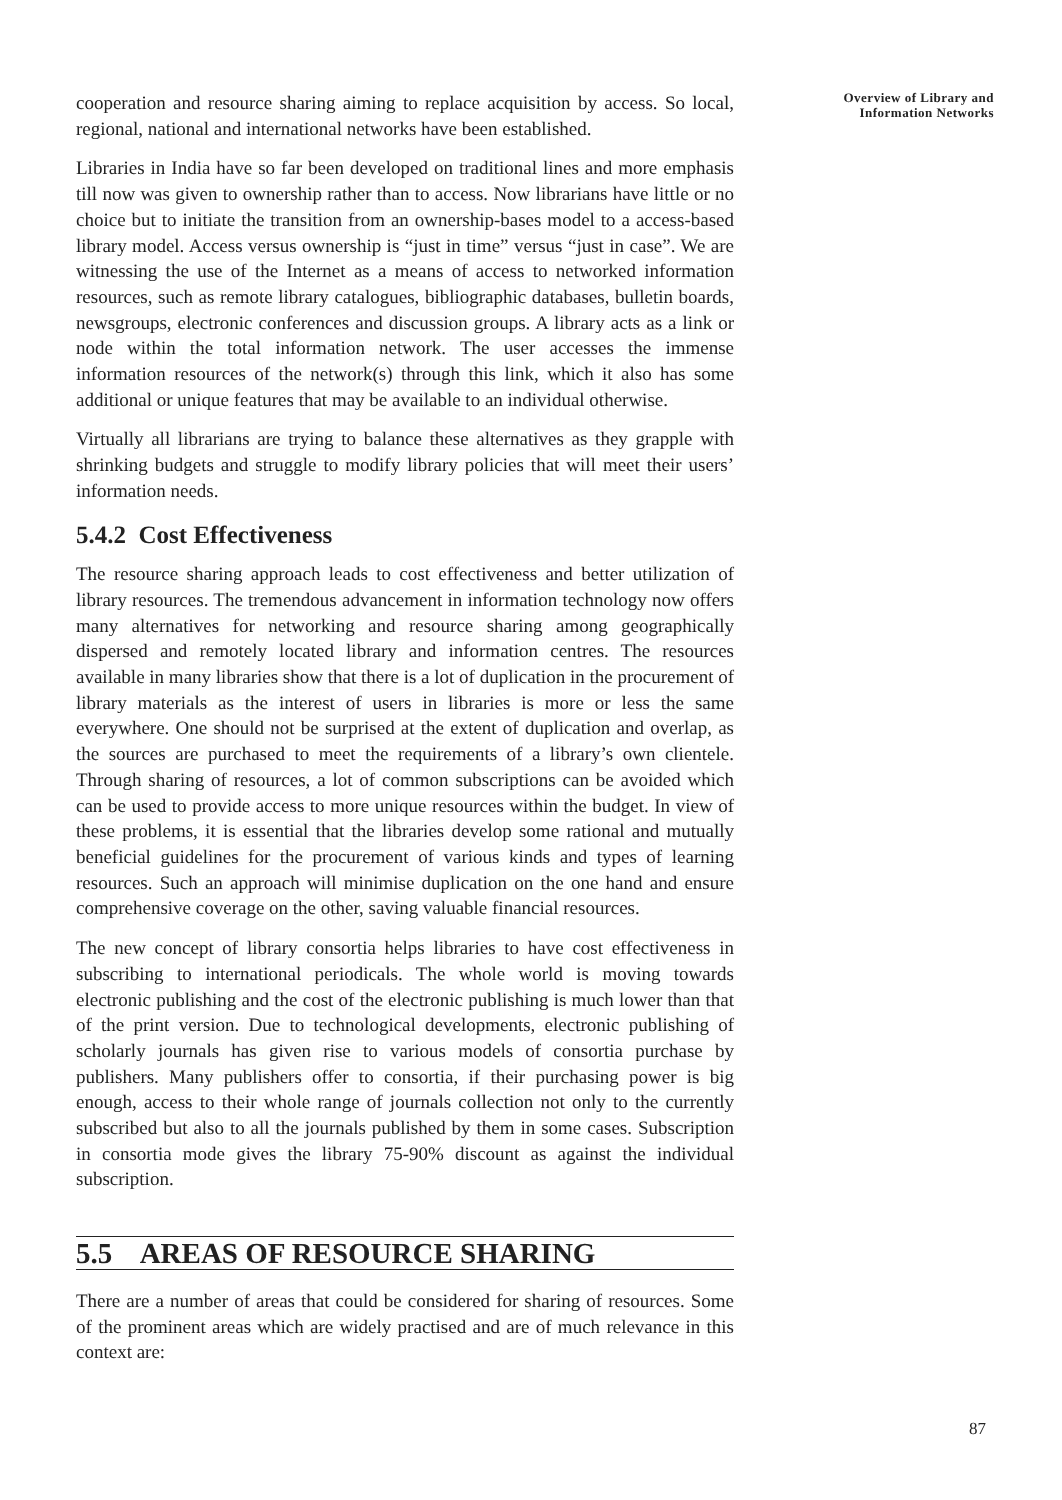cooperation and resource sharing aiming to replace acquisition by access. So local, regional, national and international networks have been established.
Libraries in India have so far been developed on traditional lines and more emphasis till now was given to ownership rather than to access. Now librarians have little or no choice but to initiate the transition from an ownership-bases model to a access-based library model. Access versus ownership is “just in time” versus “just in case”. We are witnessing the use of the Internet as a means of access to networked information resources, such as remote library catalogues, bibliographic databases, bulletin boards, newsgroups, electronic conferences and discussion groups. A library acts as a link or node within the total information network. The user accesses the immense information resources of the network(s) through this link, which it also has some additional or unique features that may be available to an individual otherwise.
Virtually all librarians are trying to balance these alternatives as they grapple with shrinking budgets and struggle to modify library policies that will meet their users’ information needs.
5.4.2 Cost Effectiveness
The resource sharing approach leads to cost effectiveness and better utilization of library resources. The tremendous advancement in information technology now offers many alternatives for networking and resource sharing among geographically dispersed and remotely located library and information centres. The resources available in many libraries show that there is a lot of duplication in the procurement of library materials as the interest of users in libraries is more or less the same everywhere. One should not be surprised at the extent of duplication and overlap, as the sources are purchased to meet the requirements of a library’s own clientele. Through sharing of resources, a lot of common subscriptions can be avoided which can be used to provide access to more unique resources within the budget. In view of these problems, it is essential that the libraries develop some rational and mutually beneficial guidelines for the procurement of various kinds and types of learning resources. Such an approach will minimise duplication on the one hand and ensure comprehensive coverage on the other, saving valuable financial resources.
The new concept of library consortia helps libraries to have cost effectiveness in subscribing to international periodicals. The whole world is moving towards electronic publishing and the cost of the electronic publishing is much lower than that of the print version. Due to technological developments, electronic publishing of scholarly journals has given rise to various models of consortia purchase by publishers. Many publishers offer to consortia, if their purchasing power is big enough, access to their whole range of journals collection not only to the currently subscribed but also to all the journals published by them in some cases. Subscription in consortia mode gives the library 75-90% discount as against the individual subscription.
5.5 AREAS OF RESOURCE SHARING
There are a number of areas that could be considered for sharing of resources. Some of the prominent areas which are widely practised and are of much relevance in this context are:
Overview of Library and
Information Networks
87